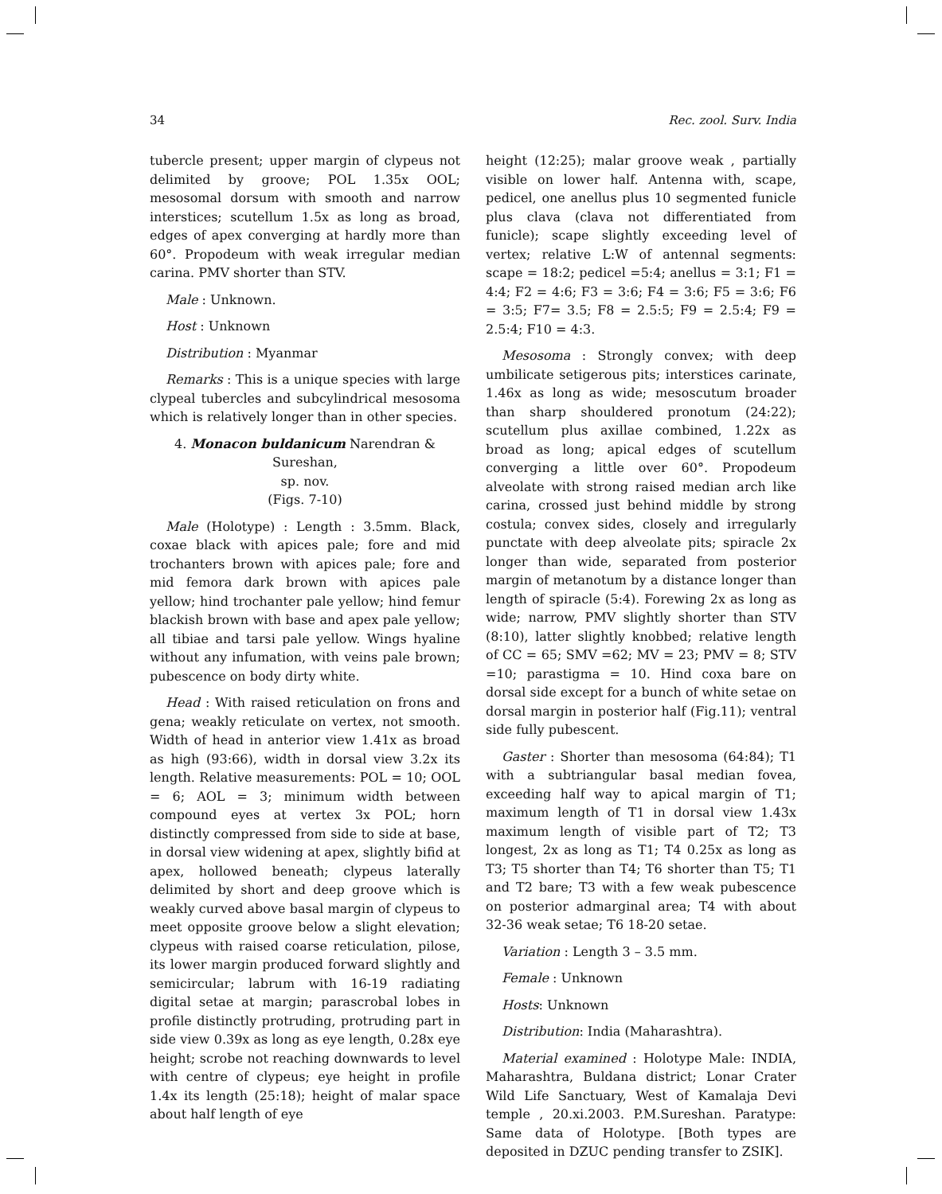34 Rec. zool. Surv. India
tubercle present; upper margin of clypeus not delimited by groove; POL 1.35x OOL; mesosomal dorsum with smooth and narrow interstices; scutellum 1.5x as long as broad, edges of apex converging at hardly more than 60°. Propodeum with weak irregular median carina. PMV shorter than STV.
Male : Unknown.
Host : Unknown
Distribution : Myanmar
Remarks : This is a unique species with large clypeal tubercles and subcylindrical mesosoma which is relatively longer than in other species.
4. Monacon buldanicum Narendran & Sureshan,
sp. nov.
(Figs. 7-10)
Male (Holotype) : Length : 3.5mm. Black, coxae black with apices pale; fore and mid trochanters brown with apices pale; fore and mid femora dark brown with apices pale yellow; hind trochanter pale yellow; hind femur blackish brown with base and apex pale yellow; all tibiae and tarsi pale yellow. Wings hyaline without any infumation, with veins pale brown; pubescence on body dirty white.
Head : With raised reticulation on frons and gena; weakly reticulate on vertex, not smooth. Width of head in anterior view 1.41x as broad as high (93:66), width in dorsal view 3.2x its length. Relative measurements: POL = 10; OOL = 6; AOL = 3; minimum width between compound eyes at vertex 3x POL; horn distinctly compressed from side to side at base, in dorsal view widening at apex, slightly bifid at apex, hollowed beneath; clypeus laterally delimited by short and deep groove which is weakly curved above basal margin of clypeus to meet opposite groove below a slight elevation; clypeus with raised coarse reticulation, pilose, its lower margin produced forward slightly and semicircular; labrum with 16-19 radiating digital setae at margin; parascrobal lobes in profile distinctly protruding, protruding part in side view 0.39x as long as eye length, 0.28x eye height; scrobe not reaching downwards to level with centre of clypeus; eye height in profile 1.4x its length (25:18); height of malar space about half length of eye
height (12:25); malar groove weak , partially visible on lower half. Antenna with, scape, pedicel, one anellus plus 10 segmented funicle plus clava (clava not differentiated from funicle); scape slightly exceeding level of vertex; relative L:W of antennal segments: scape = 18:2; pedicel =5:4; anellus = 3:1; F1 = 4:4; F2 = 4:6; F3 = 3:6; F4 = 3:6; F5 = 3:6; F6 = 3:5; F7= 3.5; F8 = 2.5:5; F9 = 2.5:4; F9 = 2.5:4; F10 = 4:3.
Mesosoma : Strongly convex; with deep umbilicate setigerous pits; interstices carinate, 1.46x as long as wide; mesoscutum broader than sharp shouldered pronotum (24:22); scutellum plus axillae combined, 1.22x as broad as long; apical edges of scutellum converging a little over 60°. Propodeum alveolate with strong raised median arch like carina, crossed just behind middle by strong costula; convex sides, closely and irregularly punctate with deep alveolate pits; spiracle 2x longer than wide, separated from posterior margin of metanotum by a distance longer than length of spiracle (5:4). Forewing 2x as long as wide; narrow, PMV slightly shorter than STV (8:10), latter slightly knobbed; relative length of CC = 65; SMV =62; MV = 23; PMV = 8; STV =10; parastigma = 10. Hind coxa bare on dorsal side except for a bunch of white setae on dorsal margin in posterior half (Fig.11); ventral side fully pubescent.
Gaster : Shorter than mesosoma (64:84); T1 with a subtriangular basal median fovea, exceeding half way to apical margin of T1; maximum length of T1 in dorsal view 1.43x maximum length of visible part of T2; T3 longest, 2x as long as T1; T4 0.25x as long as T3; T5 shorter than T4; T6 shorter than T5; T1 and T2 bare; T3 with a few weak pubescence on posterior admarginal area; T4 with about 32-36 weak setae; T6 18-20 setae.
Variation : Length 3 – 3.5 mm.
Female : Unknown
Hosts: Unknown
Distribution: India (Maharashtra).
Material examined : Holotype Male: INDIA, Maharashtra, Buldana district; Lonar Crater Wild Life Sanctuary, West of Kamalaja Devi temple , 20.xi.2003. P.M.Sureshan. Paratype: Same data of Holotype. [Both types are deposited in DZUC pending transfer to ZSIK].